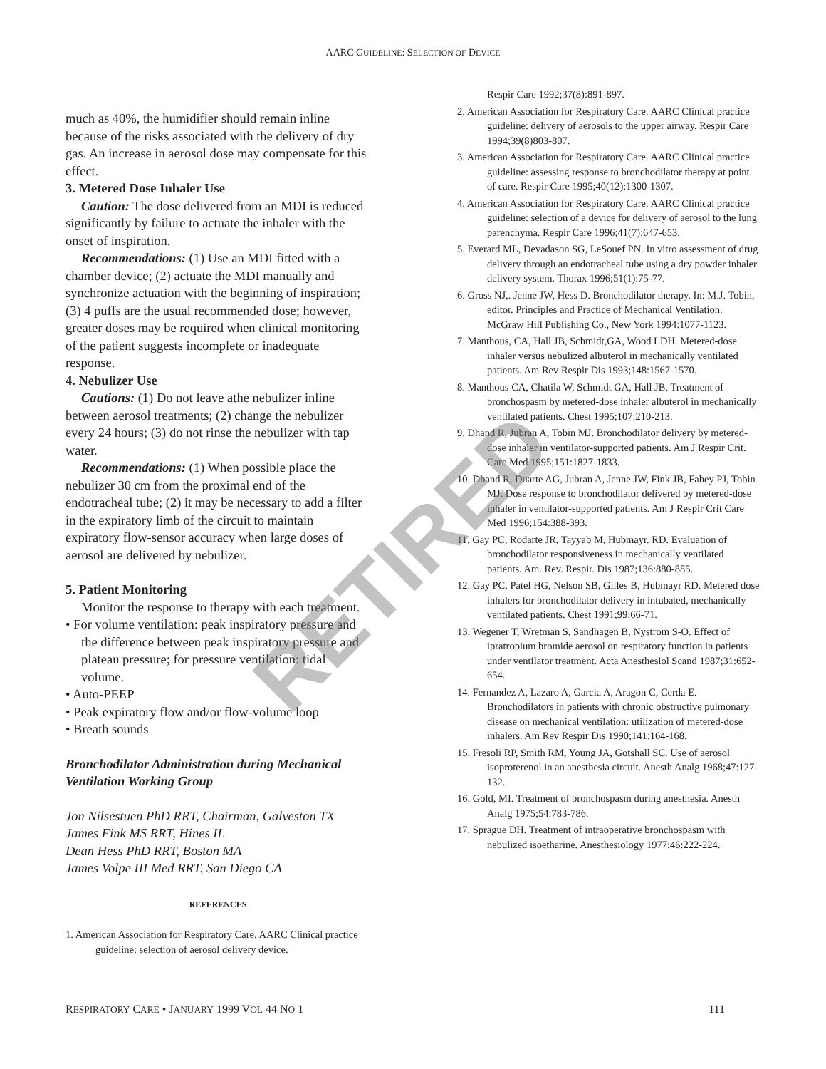AARC GUIDELINE: SELECTION OF DEVICE
much as 40%, the humidifier should remain inline because of the risks associated with the delivery of dry gas. An increase in aerosol dose may compensate for this effect.
3. Metered Dose Inhaler Use
Caution: The dose delivered from an MDI is reduced significantly by failure to actuate the inhaler with the onset of inspiration.
Recommendations: (1) Use an MDI fitted with a chamber device; (2) actuate the MDI manually and synchronize actuation with the beginning of inspiration; (3) 4 puffs are the usual recommended dose; however, greater doses may be required when clinical monitoring of the patient suggests incomplete or inadequate response.
4. Nebulizer Use
Cautions: (1) Do not leave athe nebulizer inline between aerosol treatments; (2) change the nebulizer every 24 hours; (3) do not rinse the nebulizer with tap water.
Recommendations: (1) When possible place the nebulizer 30 cm from the proximal end of the endotracheal tube; (2) it may be necessary to add a filter in the expiratory limb of the circuit to maintain expiratory flow-sensor accuracy when large doses of aerosol are delivered by nebulizer.
5. Patient Monitoring
Monitor the response to therapy with each treatment.
• For volume ventilation: peak inspiratory pressure and the difference between peak inspiratory pressure and plateau pressure; for pressure ventilation: tidal volume.
• Auto-PEEP
• Peak expiratory flow and/or flow-volume loop
• Breath sounds
Bronchodilator Administration during Mechanical Ventilation Working Group
Jon Nilsestuen PhD RRT, Chairman, Galveston TX
James Fink MS RRT, Hines IL
Dean Hess PhD RRT, Boston MA
James Volpe III Med RRT, San Diego CA
REFERENCES
1. American Association for Respiratory Care. AARC Clinical practice guideline: selection of aerosol delivery device.
Respir Care 1992;37(8):891-897.
2. American Association for Respiratory Care. AARC Clinical practice guideline: delivery of aerosols to the upper airway. Respir Care 1994;39(8)803-807.
3. American Association for Respiratory Care. AARC Clinical practice guideline: assessing response to bronchodilator therapy at point of care. Respir Care 1995;40(12):1300-1307.
4. American Association for Respiratory Care. AARC Clinical practice guideline: selection of a device for delivery of aerosol to the lung parenchyma. Respir Care 1996;41(7):647-653.
5. Everard ML, Devadason SG, LeSouef PN. In vitro assessment of drug delivery through an endotracheal tube using a dry powder inhaler delivery system. Thorax 1996;51(1):75-77.
6. Gross NJ,. Jenne JW, Hess D. Bronchodilator therapy. In: M.J. Tobin, editor. Principles and Practice of Mechanical Ventilation. McGraw Hill Publishing Co., New York 1994:1077-1123.
7. Manthous, CA, Hall JB, Schmidt,GA, Wood LDH. Metered-dose inhaler versus nebulized albuterol in mechanically ventilated patients. Am Rev Respir Dis 1993;148:1567-1570.
8. Manthous CA, Chatila W, Schmidt GA, Hall JB. Treatment of bronchospasm by metered-dose inhaler albuterol in mechanically ventilated patients. Chest 1995;107:210-213.
9. Dhand R, Jubran A, Tobin MJ. Bronchodilator delivery by metered-dose inhaler in ventilator-supported patients. Am J Respir Crit. Care Med 1995;151:1827-1833.
10. Dhand R, Duarte AG, Jubran A, Jenne JW, Fink JB, Fahey PJ, Tobin MJ. Dose response to bronchodilator delivered by metered-dose inhaler in ventilator-supported patients. Am J Respir Crit Care Med 1996;154:388-393.
11. Gay PC, Rodarte JR, Tayyab M, Hubmayr. RD. Evaluation of bronchodilator responsiveness in mechanically ventilated patients. Am. Rev. Respir. Dis 1987;136:880-885.
12. Gay PC, Patel HG, Nelson SB, Gilles B, Hubmayr RD. Metered dose inhalers for bronchodilator delivery in intubated, mechanically ventilated patients. Chest 1991;99:66-71.
13. Wegener T, Wretman S, Sandhagen B, Nystrom S-O. Effect of ipratropium bromide aerosol on respiratory function in patients under ventilator treatment. Acta Anesthesiol Scand 1987;31:652-654.
14. Fernandez A, Lazaro A, Garcia A, Aragon C, Cerda E. Bronchodilators in patients with chronic obstructive pulmonary disease on mechanical ventilation: utilization of metered-dose inhalers. Am Rev Respir Dis 1990;141:164-168.
15. Fresoli RP, Smith RM, Young JA, Gotshall SC. Use of aerosol isoproterenol in an anesthesia circuit. Anesth Analg 1968;47:127-132.
16. Gold, MI. Treatment of bronchospasm during anesthesia. Anesth Analg 1975;54:783-786.
17. Sprague DH. Treatment of intraoperative bronchospasm with nebulized isoetharine. Anesthesiology 1977;46:222-224.
RETIRED
RESPIRATORY CARE • JANUARY 1999 VOL 44 NO 1 111